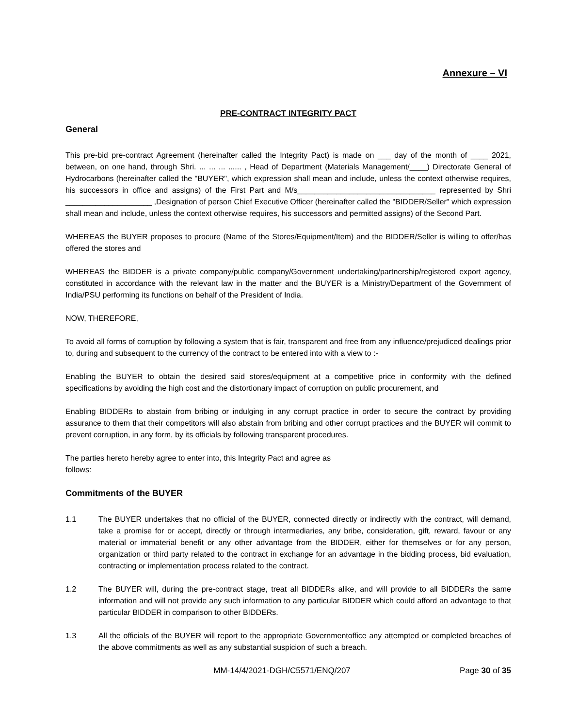Annexure – VI
PRE-CONTRACT INTEGRITY PACT
General
This pre-bid pre-contract Agreement (hereinafter called the Integrity Pact) is made on ___ day of the month of ____ 2021, between, on one hand, through Shri. ... ... ... ...... , Head of Department (Materials Management/____) Directorate General of Hydrocarbons (hereinafter called the "BUYER", which expression shall mean and include, unless the context otherwise requires, his successors in office and assigns) of the First Part and M/s________________________________ represented by Shri ____________________ ,Designation of person Chief Executive Officer (hereinafter called the "BIDDER/Seller" which expression shall mean and include, unless the context otherwise requires, his successors and permitted assigns) of the Second Part.
WHEREAS the BUYER proposes to procure (Name of the Stores/Equipment/Item) and the BIDDER/Seller is willing to offer/has offered the stores and
WHEREAS the BIDDER is a private company/public company/Government undertaking/partnership/registered export agency, constituted in accordance with the relevant law in the matter and the BUYER is a Ministry/Department of the Government of India/PSU performing its functions on behalf of the President of India.
NOW, THEREFORE,
To avoid all forms of corruption by following a system that is fair, transparent and free from any influence/prejudiced dealings prior to, during and subsequent to the currency of the contract to be entered into with a view to :-
Enabling the BUYER to obtain the desired said stores/equipment at a competitive price in conformity with the defined specifications by avoiding the high cost and the distortionary impact of corruption on public procurement, and
Enabling BIDDERs to abstain from bribing or indulging in any corrupt practice in order to secure the contract by providing assurance to them that their competitors will also abstain from bribing and other corrupt practices and the BUYER will commit to prevent corruption, in any form, by its officials by following transparent procedures.
The parties hereto hereby agree to enter into, this Integrity Pact and agree as
follows:
Commitments of the BUYER
1.1 The BUYER undertakes that no official of the BUYER, connected directly or indirectly with the contract, will demand, take a promise for or accept, directly or through intermediaries, any bribe, consideration, gift, reward, favour or any material or immaterial benefit or any other advantage from the BIDDER, either for themselves or for any person, organization or third party related to the contract in exchange for an advantage in the bidding process, bid evaluation, contracting or implementation process related to the contract.
1.2 The BUYER will, during the pre-contract stage, treat all BIDDERs alike, and will provide to all BIDDERs the same information and will not provide any such information to any particular BIDDER which could afford an advantage to that particular BIDDER in comparison to other BIDDERs.
1.3 All the officials of the BUYER will report to the appropriate Governmentoffice any attempted or completed breaches of the above commitments as well as any substantial suspicion of such a breach.
MM-14/4/2021-DGH/C5571/ENQ/207 Page 30 of 35